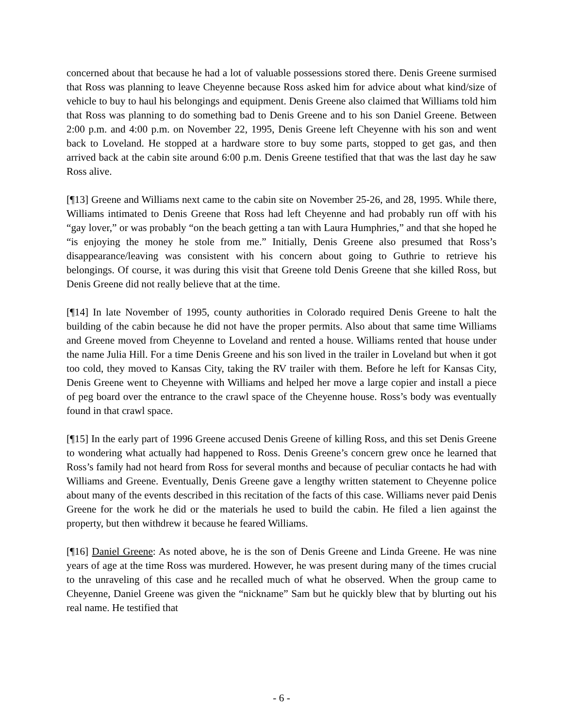concerned about that because he had a lot of valuable possessions stored there. Denis Greene surmised that Ross was planning to leave Cheyenne because Ross asked him for advice about what kind/size of vehicle to buy to haul his belongings and equipment. Denis Greene also claimed that Williams told him that Ross was planning to do something bad to Denis Greene and to his son Daniel Greene. Between 2:00 p.m. and 4:00 p.m. on November 22, 1995, Denis Greene left Cheyenne with his son and went back to Loveland. He stopped at a hardware store to buy some parts, stopped to get gas, and then arrived back at the cabin site around 6:00 p.m. Denis Greene testified that that was the last day he saw Ross alive.
[¶13] Greene and Williams next came to the cabin site on November 25-26, and 28, 1995. While there, Williams intimated to Denis Greene that Ross had left Cheyenne and had probably run off with his “gay lover,” or was probably “on the beach getting a tan with Laura Humphries,” and that she hoped he “is enjoying the money he stole from me.” Initially, Denis Greene also presumed that Ross’s disappearance/leaving was consistent with his concern about going to Guthrie to retrieve his belongings. Of course, it was during this visit that Greene told Denis Greene that she killed Ross, but Denis Greene did not really believe that at the time.
[¶14] In late November of 1995, county authorities in Colorado required Denis Greene to halt the building of the cabin because he did not have the proper permits. Also about that same time Williams and Greene moved from Cheyenne to Loveland and rented a house. Williams rented that house under the name Julia Hill. For a time Denis Greene and his son lived in the trailer in Loveland but when it got too cold, they moved to Kansas City, taking the RV trailer with them. Before he left for Kansas City, Denis Greene went to Cheyenne with Williams and helped her move a large copier and install a piece of peg board over the entrance to the crawl space of the Cheyenne house. Ross’s body was eventually found in that crawl space.
[¶15] In the early part of 1996 Greene accused Denis Greene of killing Ross, and this set Denis Greene to wondering what actually had happened to Ross. Denis Greene’s concern grew once he learned that Ross’s family had not heard from Ross for several months and because of peculiar contacts he had with Williams and Greene. Eventually, Denis Greene gave a lengthy written statement to Cheyenne police about many of the events described in this recitation of the facts of this case. Williams never paid Denis Greene for the work he did or the materials he used to build the cabin. He filed a lien against the property, but then withdrew it because he feared Williams.
[¶16] Daniel Greene: As noted above, he is the son of Denis Greene and Linda Greene. He was nine years of age at the time Ross was murdered. However, he was present during many of the times crucial to the unraveling of this case and he recalled much of what he observed. When the group came to Cheyenne, Daniel Greene was given the “nickname” Sam but he quickly blew that by blurting out his real name. He testified that
- 6 -